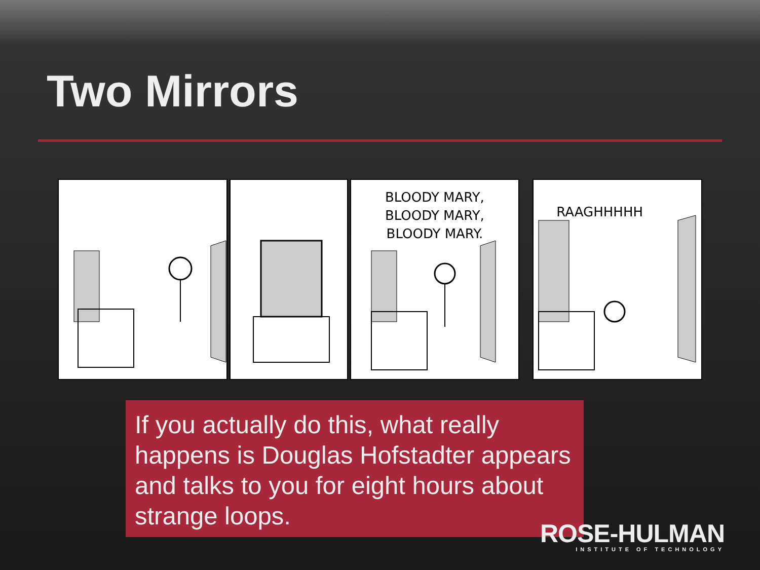Two Mirrors
BLOODY MARY,
BLOODY MARY,
BLOODY MARY.
RAAGHHHHH
If you actually do this, what really happens is Douglas Hofstadter appears and talks to you for eight hours about strange loops.
ROSE-HULMAN
INSTITUTE OF TECHNOLOGY